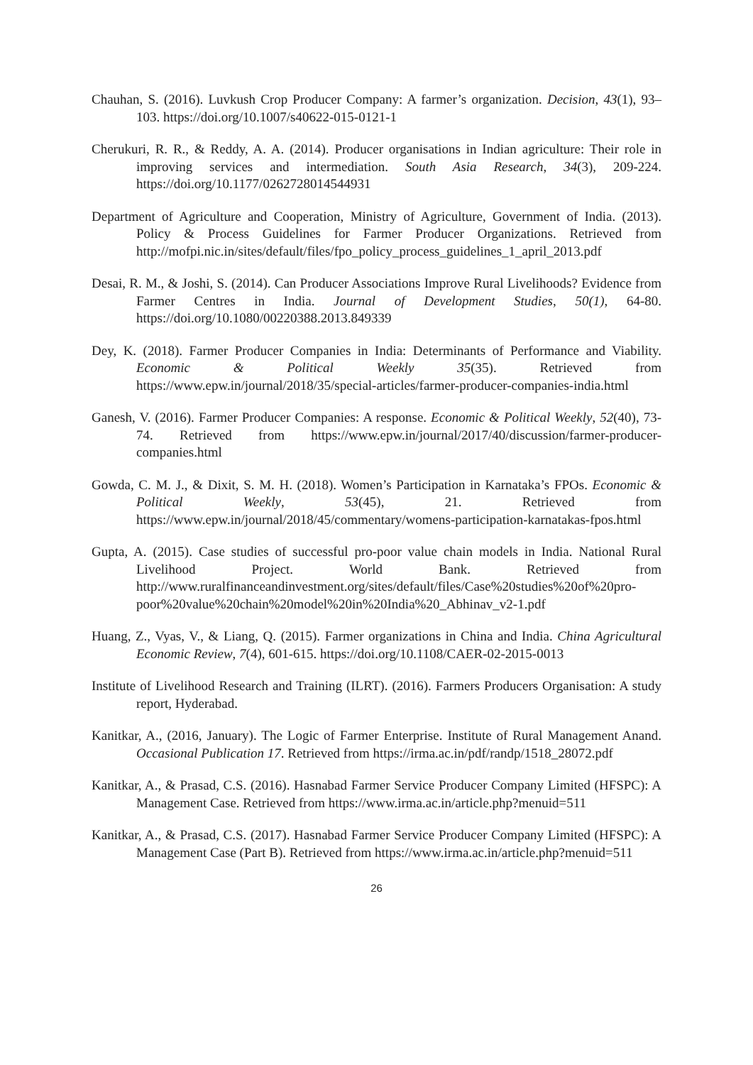Chauhan, S. (2016). Luvkush Crop Producer Company: A farmer’s organization. Decision, 43(1), 93–103. https://doi.org/10.1007/s40622-015-0121-1
Cherukuri, R. R., & Reddy, A. A. (2014). Producer organisations in Indian agriculture: Their role in improving services and intermediation. South Asia Research, 34(3), 209-224. https://doi.org/10.1177/0262728014544931
Department of Agriculture and Cooperation, Ministry of Agriculture, Government of India. (2013). Policy & Process Guidelines for Farmer Producer Organizations. Retrieved from http://mofpi.nic.in/sites/default/files/fpo_policy_process_guidelines_1_april_2013.pdf
Desai, R. M., & Joshi, S. (2014). Can Producer Associations Improve Rural Livelihoods? Evidence from Farmer Centres in India. Journal of Development Studies, 50(1), 64-80. https://doi.org/10.1080/00220388.2013.849339
Dey, K. (2018). Farmer Producer Companies in India: Determinants of Performance and Viability. Economic & Political Weekly 35(35). Retrieved from https://www.epw.in/journal/2018/35/special-articles/farmer-producer-companies-india.html
Ganesh, V. (2016). Farmer Producer Companies: A response. Economic & Political Weekly, 52(40), 73-74. Retrieved from https://www.epw.in/journal/2017/40/discussion/farmer-producer-companies.html
Gowda, C. M. J., & Dixit, S. M. H. (2018). Women’s Participation in Karnataka’s FPOs. Economic & Political Weekly, 53(45), 21. Retrieved from https://www.epw.in/journal/2018/45/commentary/womens-participation-karnatakas-fpos.html
Gupta, A. (2015). Case studies of successful pro-poor value chain models in India. National Rural Livelihood Project. World Bank. Retrieved from http://www.ruralfinanceandinvestment.org/sites/default/files/Case%20studies%20of%20pro-poor%20value%20chain%20model%20in%20India%20_Abhinav_v2-1.pdf
Huang, Z., Vyas, V., & Liang, Q. (2015). Farmer organizations in China and India. China Agricultural Economic Review, 7(4), 601-615. https://doi.org/10.1108/CAER-02-2015-0013
Institute of Livelihood Research and Training (ILRT). (2016). Farmers Producers Organisation: A study report, Hyderabad.
Kanitkar, A., (2016, January). The Logic of Farmer Enterprise. Institute of Rural Management Anand. Occasional Publication 17. Retrieved from https://irma.ac.in/pdf/randp/1518_28072.pdf
Kanitkar, A., & Prasad, C.S. (2016). Hasnabad Farmer Service Producer Company Limited (HFSPC): A Management Case. Retrieved from https://www.irma.ac.in/article.php?menuid=511
Kanitkar, A., & Prasad, C.S. (2017). Hasnabad Farmer Service Producer Company Limited (HFSPC): A Management Case (Part B). Retrieved from https://www.irma.ac.in/article.php?menuid=511
26